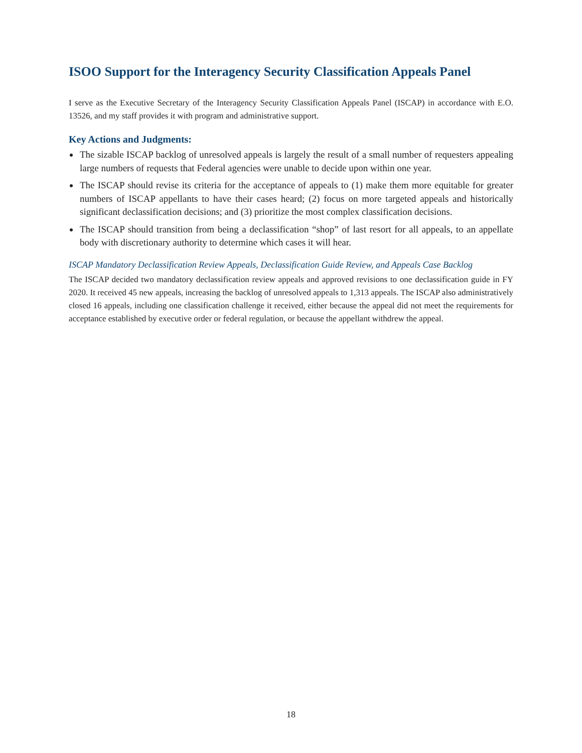ISOO Support for the Interagency Security Classification Appeals Panel
I serve as the Executive Secretary of the Interagency Security Classification Appeals Panel (ISCAP) in accordance with E.O. 13526, and my staff provides it with program and administrative support.
Key Actions and Judgments:
The sizable ISCAP backlog of unresolved appeals is largely the result of a small number of requesters appealing large numbers of requests that Federal agencies were unable to decide upon within one year.
The ISCAP should revise its criteria for the acceptance of appeals to (1) make them more equitable for greater numbers of ISCAP appellants to have their cases heard; (2) focus on more targeted appeals and historically significant declassification decisions; and (3) prioritize the most complex classification decisions.
The ISCAP should transition from being a declassification “shop” of last resort for all appeals, to an appellate body with discretionary authority to determine which cases it will hear.
ISCAP Mandatory Declassification Review Appeals, Declassification Guide Review, and Appeals Case Backlog
The ISCAP decided two mandatory declassification review appeals and approved revisions to one declassification guide in FY 2020. It received 45 new appeals, increasing the backlog of unresolved appeals to 1,313 appeals. The ISCAP also administratively closed 16 appeals, including one classification challenge it received, either because the appeal did not meet the requirements for acceptance established by executive order or federal regulation, or because the appellant withdrew the appeal.
18